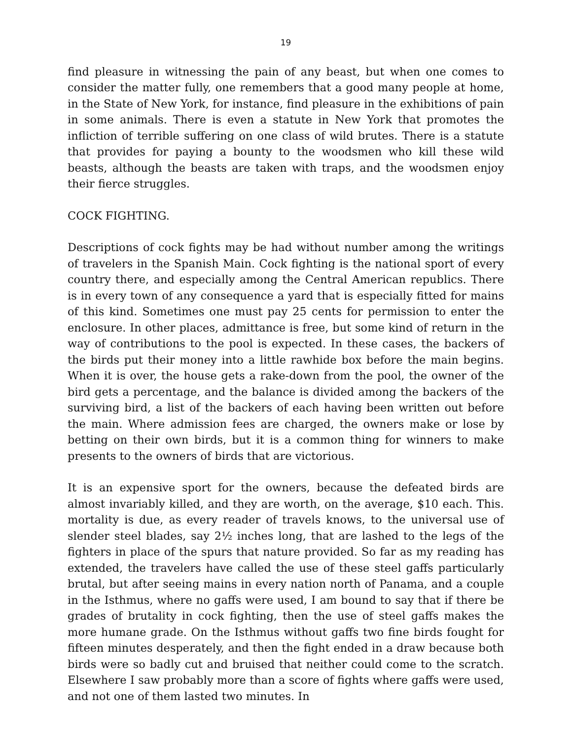19
find pleasure in witnessing the pain of any beast, but when one comes to consider the matter fully, one remembers that a good many people at home, in the State of New York, for instance, find pleasure in the exhibitions of pain in some animals. There is even a statute in New York that promotes the infliction of terrible suffering on one class of wild brutes. There is a statute that provides for paying a bounty to the woodsmen who kill these wild beasts, although the beasts are taken with traps, and the woodsmen enjoy their fierce struggles.
COCK FIGHTING.
Descriptions of cock fights may be had without number among the writings of travelers in the Spanish Main. Cock fighting is the national sport of every country there, and especially among the Central American republics. There is in every town of any consequence a yard that is especially fitted for mains of this kind. Sometimes one must pay 25 cents for permission to enter the enclosure. In other places, admittance is free, but some kind of return in the way of contributions to the pool is expected. In these cases, the backers of the birds put their money into a little rawhide box before the main begins. When it is over, the house gets a rake-down from the pool, the owner of the bird gets a percentage, and the balance is divided among the backers of the surviving bird, a list of the backers of each having been written out before the main. Where admission fees are charged, the owners make or lose by betting on their own birds, but it is a common thing for winners to make presents to the owners of birds that are victorious.
It is an expensive sport for the owners, because the defeated birds are almost invariably killed, and they are worth, on the average, $10 each. This. mortality is due, as every reader of travels knows, to the universal use of slender steel blades, say 2½ inches long, that are lashed to the legs of the fighters in place of the spurs that nature provided. So far as my reading has extended, the travelers have called the use of these steel gaffs particularly brutal, but after seeing mains in every nation north of Panama, and a couple in the Isthmus, where no gaffs were used, I am bound to say that if there be grades of brutality in cock fighting, then the use of steel gaffs makes the more humane grade. On the Isthmus without gaffs two fine birds fought for fifteen minutes desperately, and then the fight ended in a draw because both birds were so badly cut and bruised that neither could come to the scratch. Elsewhere I saw probably more than a score of fights where gaffs were used, and not one of them lasted two minutes. In